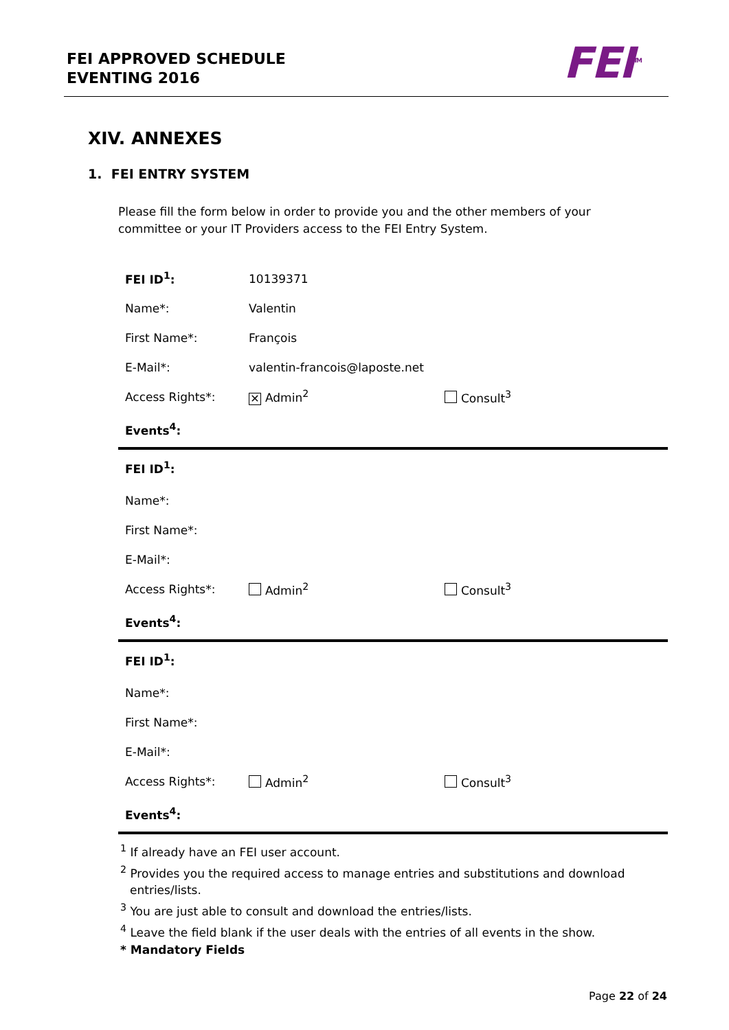FEI APPROVED SCHEDULE
EVENTING 2016
FEI<sup>TM</sup>
XIV. ANNEXES
1. FEI ENTRY SYSTEM
Please fill the form below in order to provide you and the other members of your committee or your IT Providers access to the FEI Entry System.
| FEI ID<sup>1</sup>: | 10139371 | |
| Name*: | Valentin | |
| First Name*: | François | |
| E-Mail*: | valentin-francois@laposte.net | |
| Access Rights*: | ✕ Admin<sup>2</sup> | Consult<sup>3</sup> |
| Events<sup>4</sup>: | | |
| FEI ID<sup>1</sup>: | | |
| Name*: | | |
| First Name*: | | |
| E-Mail*: | | |
| Access Rights*: | Admin<sup>2</sup> | Consult<sup>3</sup> |
| Events<sup>4</sup>: | | |
| FEI ID<sup>1</sup>: | | |
| Name*: | | |
| First Name*: | | |
| E-Mail*: | | |
| Access Rights*: | Admin<sup>2</sup> | Consult<sup>3</sup> |
| Events<sup>4</sup>: | | |
<sup>1</sup> If already have an FEI user account.
<sup>2</sup> Provides you the required access to manage entries and substitutions and download entries/lists.
<sup>3</sup> You are just able to consult and download the entries/lists.
<sup>4</sup> Leave the field blank if the user deals with the entries of all events in the show.
* Mandatory Fields
Page 22 of 24